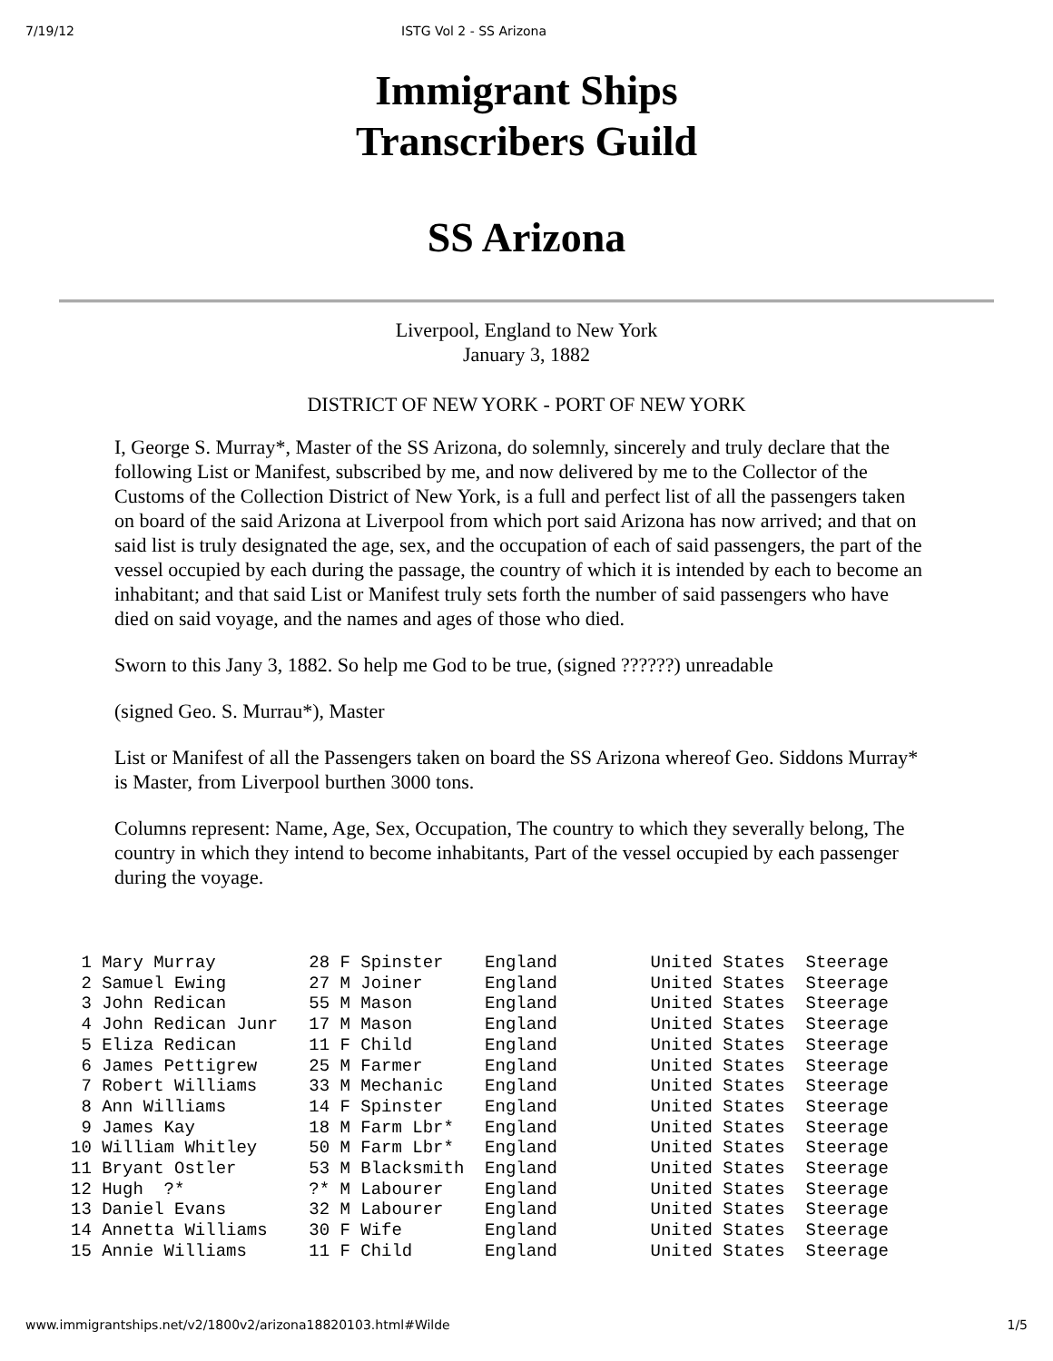7/19/12 ISTG Vol 2 - SS Arizona
Immigrant Ships
Transcribers Guild
SS Arizona
Liverpool, England to New York
January 3, 1882
DISTRICT OF NEW YORK - PORT OF NEW YORK
I, George S. Murray*, Master of the SS Arizona, do solemnly, sincerely and truly declare that the following List or Manifest, subscribed by me, and now delivered by me to the Collector of the Customs of the Collection District of New York, is a full and perfect list of all the passengers taken on board of the said Arizona at Liverpool from which port said Arizona has now arrived; and that on said list is truly designated the age, sex, and the occupation of each of said passengers, the part of the vessel occupied by each during the passage, the country of which it is intended by each to become an inhabitant; and that said List or Manifest truly sets forth the number of said passengers who have died on said voyage, and the names and ages of those who died.
Sworn to this Jany 3, 1882. So help me God to be true, (signed ??????) unreadable
(signed Geo. S. Murrau*), Master
List or Manifest of all the Passengers taken on board the SS Arizona whereof Geo. Siddons Murray* is Master, from Liverpool burthen 3000 tons.
Columns represent: Name, Age, Sex, Occupation, The country to which they severally belong, The country in which they intend to become inhabitants, Part of the vessel occupied by each passenger during the voyage.
| 1 Mary Murray | 28 F Spinster | England | United States | Steerage |
| 2 Samuel Ewing | 27 M Joiner | England | United States | Steerage |
| 3 John Redican | 55 M Mason | England | United States | Steerage |
| 4 John Redican Junr | 17 M Mason | England | United States | Steerage |
| 5 Eliza Redican | 11 F Child | England | United States | Steerage |
| 6 James Pettigrew | 25 M Farmer | England | United States | Steerage |
| 7 Robert Williams | 33 M Mechanic | England | United States | Steerage |
| 8 Ann Williams | 14 F Spinster | England | United States | Steerage |
| 9 James Kay | 18 M Farm Lbr* | England | United States | Steerage |
| 10 William Whitley | 50 M Farm Lbr* | England | United States | Steerage |
| 11 Bryant Ostler | 53 M Blacksmith | England | United States | Steerage |
| 12 Hugh ?* | ?* M Labourer | England | United States | Steerage |
| 13 Daniel Evans | 32 M Labourer | England | United States | Steerage |
| 14 Annetta Williams | 30 F Wife | England | United States | Steerage |
| 15 Annie Williams | 11 F Child | England | United States | Steerage |
www.immigrantships.net/v2/1800v2/arizona18820103.html#Wilde 1/5